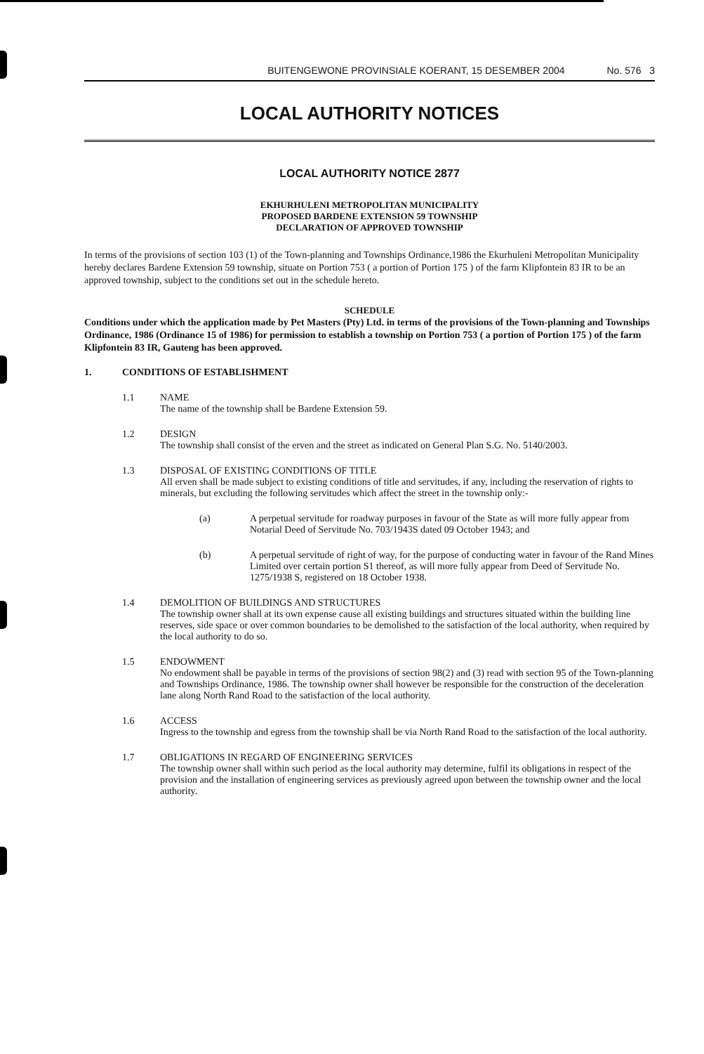BUITENGEWONE PROVINSIALE KOERANT, 15 DESEMBER 2004 No. 576 3
LOCAL AUTHORITY NOTICES
LOCAL AUTHORITY NOTICE 2877
EKHURHULENI METROPOLITAN MUNICIPALITY
PROPOSED BARDENE EXTENSION 59 TOWNSHIP
DECLARATION OF APPROVED TOWNSHIP
In terms of the provisions of section 103 (1) of the Town-planning and Townships Ordinance,1986 the Ekurhuleni Metropolitan Municipality hereby declares Bardene Extension 59 township, situate on Portion 753 ( a portion of Portion 175 ) of the farm Klipfontein 83 IR to be an approved township, subject to the conditions set out in the schedule hereto.
SCHEDULE
Conditions under which the application made by Pet Masters (Pty) Ltd. in terms of the provisions of the Town-planning and Townships Ordinance, 1986 (Ordinance 15 of 1986) for permission to establish a township on Portion 753 ( a portion of Portion 175 ) of the farm Klipfontein 83 IR, Gauteng has been approved.
1. CONDITIONS OF ESTABLISHMENT
1.1 NAME
The name of the township shall be Bardene Extension 59.
1.2 DESIGN
The township shall consist of the erven and the street as indicated on General Plan S.G. No. 5140/2003.
1.3 DISPOSAL OF EXISTING CONDITIONS OF TITLE
All erven shall be made subject to existing conditions of title and servitudes, if any, including the reservation of rights to minerals, but excluding the following servitudes which affect the street in the township only:-
(a) A perpetual servitude for roadway purposes in favour of the State as will more fully appear from Notarial Deed of Servitude No. 703/1943S dated 09 October 1943; and
(b) A perpetual servitude of right of way, for the purpose of conducting water in favour of the Rand Mines Limited over certain portion S1 thereof, as will more fully appear from Deed of Servitude No. 1275/1938 S, registered on 18 October 1938.
1.4 DEMOLITION OF BUILDINGS AND STRUCTURES
The township owner shall at its own expense cause all existing buildings and structures situated within the building line reserves, side space or over common boundaries to be demolished to the satisfaction of the local authority, when required by the local authority to do so.
1.5 ENDOWMENT
No endowment shall be payable in terms of the provisions of section 98(2) and (3) read with section 95 of the Town-planning and Townships Ordinance, 1986. The township owner shall however be responsible for the construction of the deceleration lane along North Rand Road to the satisfaction of the local authority.
1.6 ACCESS
Ingress to the township and egress from the township shall be via North Rand Road to the satisfaction of the local authority.
1.7 OBLIGATIONS IN REGARD OF ENGINEERING SERVICES
The township owner shall within such period as the local authority may determine, fulfil its obligations in respect of the provision and the installation of engineering services as previously agreed upon between the township owner and the local authority.